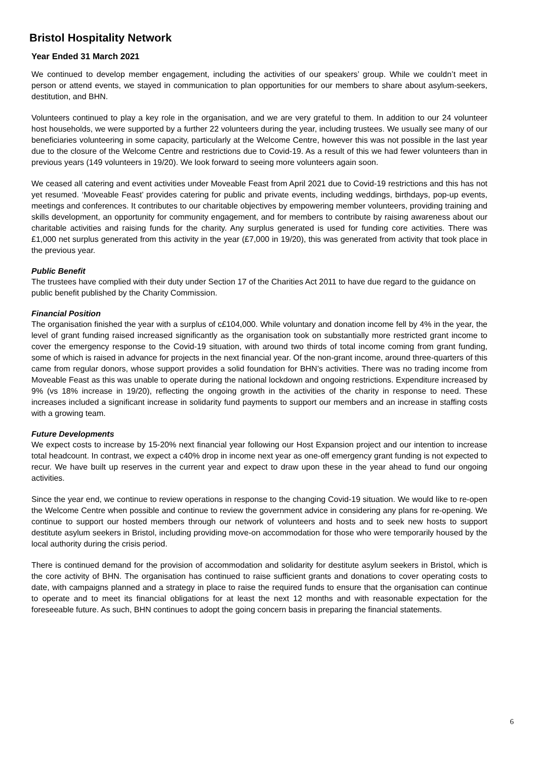Bristol Hospitality Network
Year Ended 31 March 2021
We continued to develop member engagement, including the activities of our speakers’ group. While we couldn’t meet in person or attend events, we stayed in communication to plan opportunities for our members to share about asylum-seekers, destitution, and BHN.
Volunteers continued to play a key role in the organisation, and we are very grateful to them. In addition to our 24 volunteer host households, we were supported by a further 22 volunteers during the year, including trustees. We usually see many of our beneficiaries volunteering in some capacity, particularly at the Welcome Centre, however this was not possible in the last year due to the closure of the Welcome Centre and restrictions due to Covid-19. As a result of this we had fewer volunteers than in previous years (149 volunteers in 19/20). We look forward to seeing more volunteers again soon.
We ceased all catering and event activities under Moveable Feast from April 2021 due to Covid-19 restrictions and this has not yet resumed. ‘Moveable Feast’ provides catering for public and private events, including weddings, birthdays, pop-up events, meetings and conferences. It contributes to our charitable objectives by empowering member volunteers, providing training and skills development, an opportunity for community engagement, and for members to contribute by raising awareness about our charitable activities and raising funds for the charity. Any surplus generated is used for funding core activities. There was £1,000 net surplus generated from this activity in the year (£7,000 in 19/20), this was generated from activity that took place in the previous year.
Public Benefit
The trustees have complied with their duty under Section 17 of the Charities Act 2011 to have due regard to the guidance on public benefit published by the Charity Commission.
Financial Position
The organisation finished the year with a surplus of c£104,000. While voluntary and donation income fell by 4% in the year, the level of grant funding raised increased significantly as the organisation took on substantially more restricted grant income to cover the emergency response to the Covid-19 situation, with around two thirds of total income coming from grant funding, some of which is raised in advance for projects in the next financial year. Of the non-grant income, around three-quarters of this came from regular donors, whose support provides a solid foundation for BHN’s activities. There was no trading income from Moveable Feast as this was unable to operate during the national lockdown and ongoing restrictions. Expenditure increased by 9% (vs 18% increase in 19/20), reflecting the ongoing growth in the activities of the charity in response to need. These increases included a significant increase in solidarity fund payments to support our members and an increase in staffing costs with a growing team.
Future Developments
We expect costs to increase by 15-20% next financial year following our Host Expansion project and our intention to increase total headcount. In contrast, we expect a c40% drop in income next year as one-off emergency grant funding is not expected to recur. We have built up reserves in the current year and expect to draw upon these in the year ahead to fund our ongoing activities.
Since the year end, we continue to review operations in response to the changing Covid-19 situation. We would like to re-open the Welcome Centre when possible and continue to review the government advice in considering any plans for re-opening. We continue to support our hosted members through our network of volunteers and hosts and to seek new hosts to support destitute asylum seekers in Bristol, including providing move-on accommodation for those who were temporarily housed by the local authority during the crisis period.
There is continued demand for the provision of accommodation and solidarity for destitute asylum seekers in Bristol, which is the core activity of BHN. The organisation has continued to raise sufficient grants and donations to cover operating costs to date, with campaigns planned and a strategy in place to raise the required funds to ensure that the organisation can continue to operate and to meet its financial obligations for at least the next 12 months and with reasonable expectation for the foreseeable future. As such, BHN continues to adopt the going concern basis in preparing the financial statements.
6